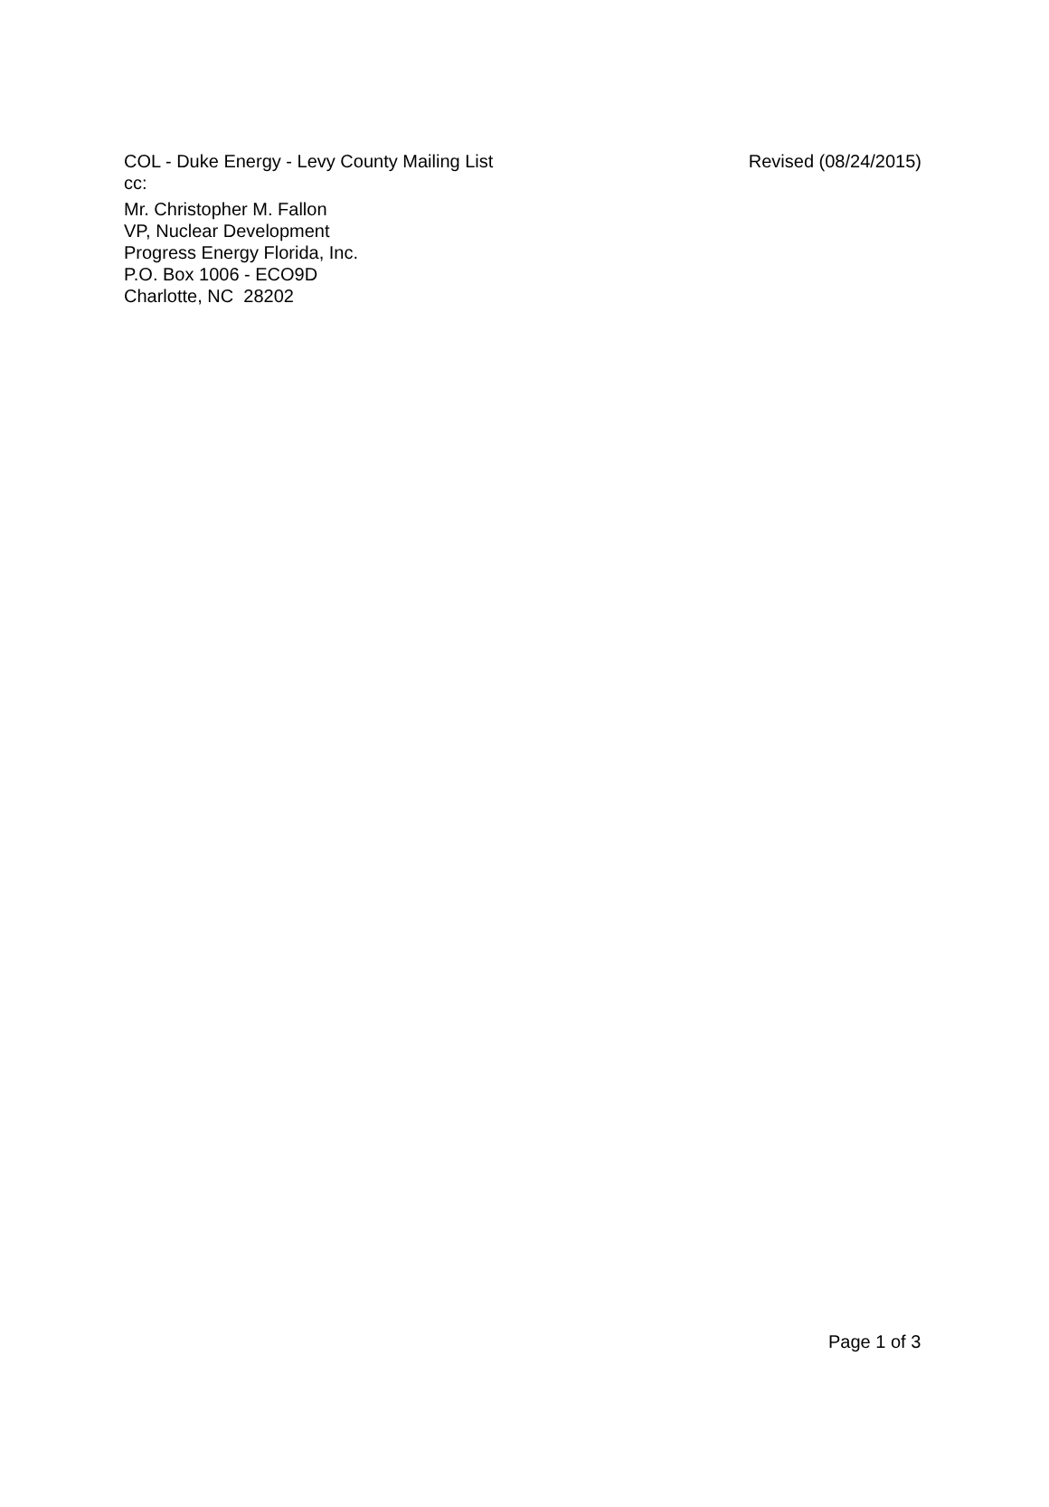COL - Duke Energy - Levy County Mailing List Revised (08/24/2015)
cc:
Mr. Christopher M. Fallon
VP, Nuclear Development
Progress Energy Florida, Inc.
P.O. Box 1006 - ECO9D
Charlotte, NC 28202
Page 1 of 3